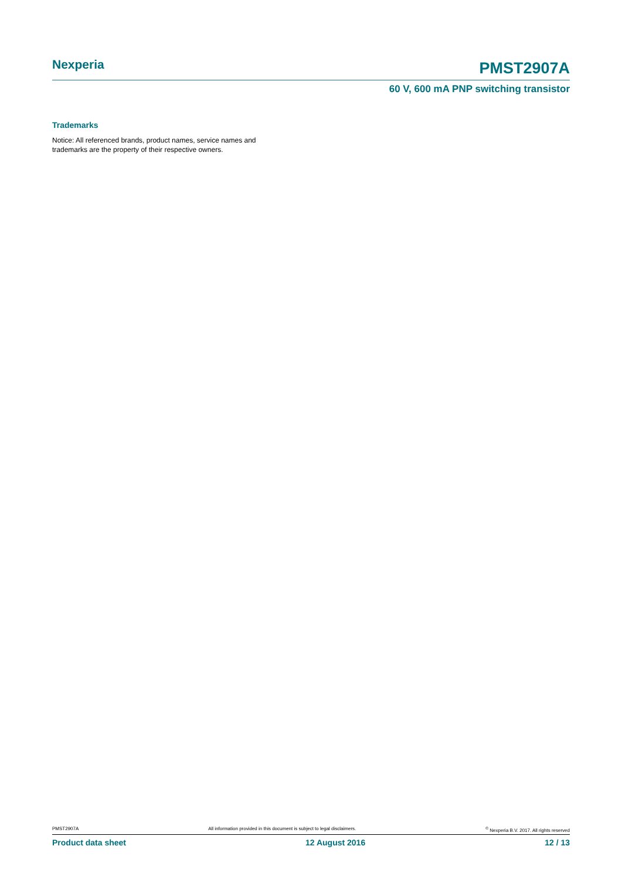Nexperia
PMST2907A
60 V, 600 mA PNP switching transistor
Trademarks
Notice: All referenced brands, product names, service names and trademarks are the property of their respective owners.
PMST2907A All information provided in this document is subject to legal disclaimers. <sup>©</sup> Nexperia B.V. 2017. All rights reserved
Product data sheet 12 August 2016 12 / 13